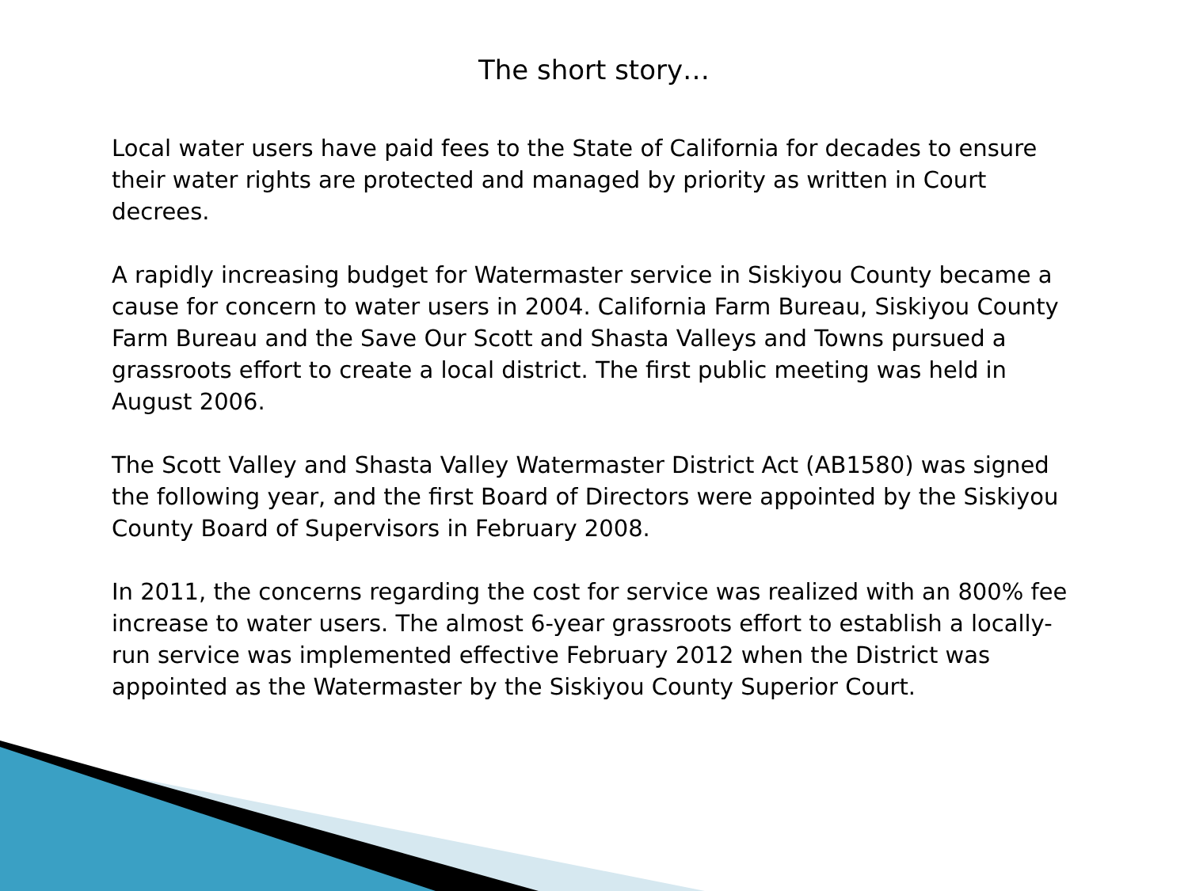The short story…
Local water users have paid fees to the State of California for decades to ensure their water rights are protected and managed by priority as written in Court decrees.
A rapidly increasing budget for Watermaster service in Siskiyou County became a cause for concern to water users in 2004. California Farm Bureau, Siskiyou County Farm Bureau and the Save Our Scott and Shasta Valleys and Towns pursued a grassroots effort to create a local district. The first public meeting was held in August 2006.
The Scott Valley and Shasta Valley Watermaster District Act (AB1580) was signed the following year, and the first Board of Directors were appointed by the Siskiyou County Board of Supervisors in February 2008.
In 2011, the concerns regarding the cost for service was realized with an 800% fee increase to water users. The almost 6-year grassroots effort to establish a locally-run service was implemented effective February 2012 when the District was appointed as the Watermaster by the Siskiyou County Superior Court.